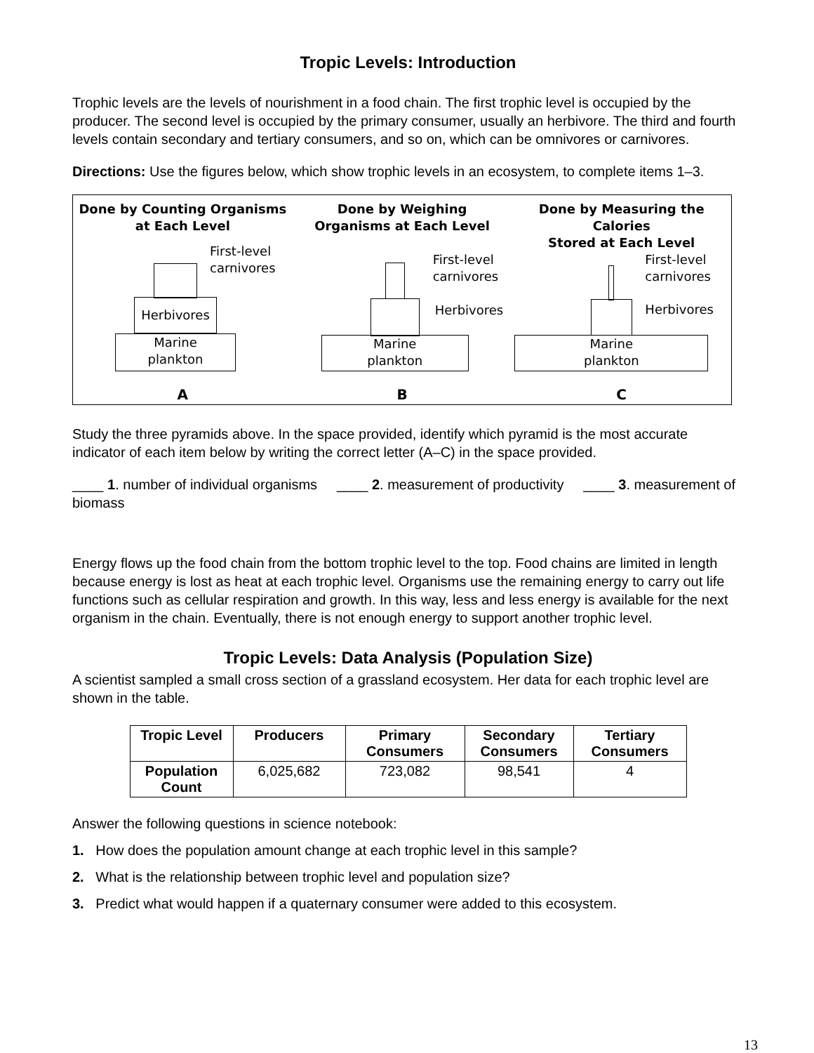Tropic Levels: Introduction
Trophic levels are the levels of nourishment in a food chain. The first trophic level is occupied by the producer. The second level is occupied by the primary consumer, usually an herbivore. The third and fourth levels contain secondary and tertiary consumers, and so on, which can be omnivores or carnivores.
Directions: Use the figures below, which show trophic levels in an ecosystem, to complete items 1–3.
Done by Counting Organisms
at Each Level
First-level
carnivores
Herbivores
Marine
plankton
A
Done by Weighing
Organisms at Each Level
First-level
carnivores
Herbivores
Marine
plankton
B
Done by Measuring the Calories
Stored at Each Level
First-level
carnivores
Herbivores
Marine
plankton
C
Study the three pyramids above. In the space provided, identify which pyramid is the most accurate indicator of each item below by writing the correct letter (A–C) in the space provided.
____ 1. number of individual organisms ____ 2. measurement of productivity ____ 3. measurement of biomass
Energy flows up the food chain from the bottom trophic level to the top. Food chains are limited in length because energy is lost as heat at each trophic level. Organisms use the remaining energy to carry out life functions such as cellular respiration and growth. In this way, less and less energy is available for the next organism in the chain. Eventually, there is not enough energy to support another trophic level.
Tropic Levels: Data Analysis (Population Size)
A scientist sampled a small cross section of a grassland ecosystem. Her data for each trophic level are shown in the table.
| Tropic Level | Producers | Primary Consumers | Secondary Consumers | Tertiary Consumers |
| --- | --- | --- | --- | --- |
| Population Count | 6,025,682 | 723,082 | 98,541 | 4 |
Answer the following questions in science notebook:
1. How does the population amount change at each trophic level in this sample?
2. What is the relationship between trophic level and population size?
3. Predict what would happen if a quaternary consumer were added to this ecosystem.
13